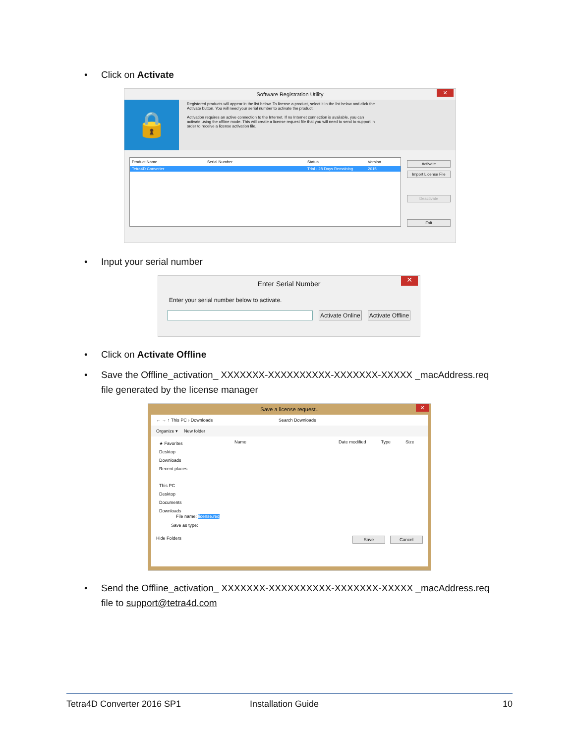•
Click on Activate
Software Registration Utility ✕
🔒
Registered products will appear in the list below. To license a product, select it in the list below and click the Activate button. You will need your serial number to activate the product.
Activation requires an active connection to the Internet. If no Internet connection is available, you can activate using the offline mode. This will create a license request file that you will need to send to support in order to receive a license activation file.
Product Name Serial Number Status Version
Tetra4D Converter Trial - 28 Days Remaining 2015
Activate
Import License File
Deactivate
Exit
•
Input your serial number
Enter Serial Number ✕
Enter your serial number below to activate.
Activate Online Activate Offline
•
Click on Activate Offline
•
Save the Offline_activation_ XXXXXXX-XXXXXXXXXX-XXXXXXX-XXXXX _macAddress.req file generated by the license manager
Save a license request.. ✕
← → ↑ This PC › Downloads Search Downloads
Organize ▾ New folder
★ Favorites
Desktop
Downloads
Recent places
This PC
Desktop
Documents
Downloads
Name Date modified Type Size
File name: license.req
Save as type:
Hide Folders Save Cancel
•
Send the Offline_activation_ XXXXXXX-XXXXXXXXXX-XXXXXXX-XXXXX _macAddress.req file to support@tetra4d.com
Tetra4D Converter 2016 SP1 Installation Guide 10